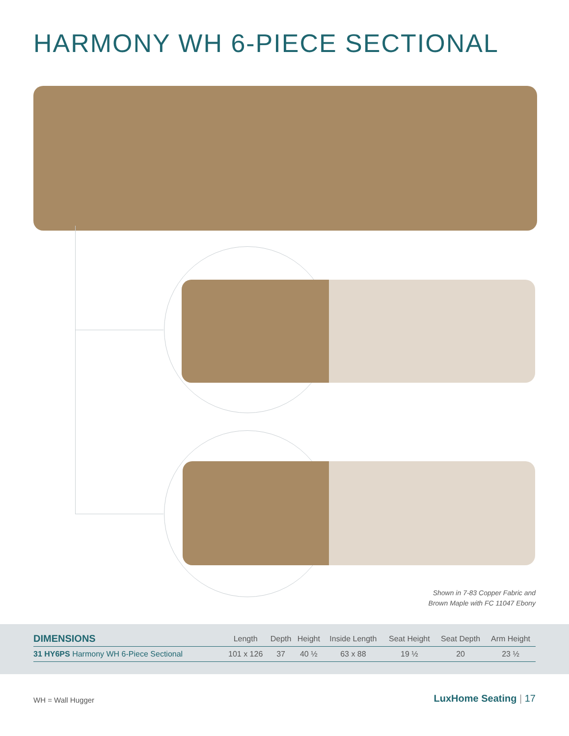HARMONY WH 6-PIECE SECTIONAL
Shown in 7-83 Copper Fabric and
Brown Maple with FC 11047 Ebony
| DIMENSIONS | Length | Depth | Height | Inside Length | Seat Height | Seat Depth | Arm Height |
| --- | --- | --- | --- | --- | --- | --- | --- |
| 31 HY6PS Harmony WH 6-Piece Sectional | 101 x 126 | 37 | 40 ½ | 63 x 88 | 19 ½ | 20 | 23 ½ |
WH = Wall Hugger LuxHome Seating | 17